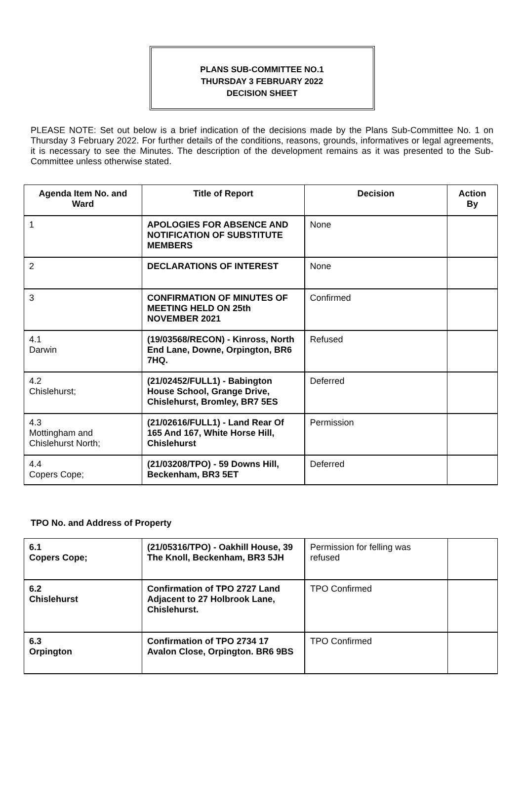PLANS SUB-COMMITTEE NO.1
THURSDAY 3 FEBRUARY 2022
DECISION SHEET
PLEASE NOTE: Set out below is a brief indication of the decisions made by the Plans Sub-Committee No. 1 on Thursday 3 February 2022. For further details of the conditions, reasons, grounds, informatives or legal agreements, it is necessary to see the Minutes. The description of the development remains as it was presented to the Sub-Committee unless otherwise stated.
| Agenda Item No. and Ward | Title of Report | Decision | Action By |
| --- | --- | --- | --- |
| 1 | APOLOGIES FOR ABSENCE AND NOTIFICATION OF SUBSTITUTE MEMBERS | None | |
| 2 | DECLARATIONS OF INTEREST | None | |
| 3 | CONFIRMATION OF MINUTES OF MEETING HELD ON 25th NOVEMBER 2021 | Confirmed | |
| 4.1 Darwin | (19/03568/RECON) - Kinross, North End Lane, Downe, Orpington, BR6 7HQ. | Refused | |
| 4.2 Chislehurst; | (21/02452/FULL1) - Babington House School, Grange Drive, Chislehurst, Bromley, BR7 5ES | Deferred | |
| 4.3 Mottingham and Chislehurst North; | (21/02616/FULL1) - Land Rear Of 165 And 167, White Horse Hill, Chislehurst | Permission | |
| 4.4 Copers Cope; | (21/03208/TPO) - 59 Downs Hill, Beckenham, BR3 5ET | Deferred | |
TPO No. and Address of Property
| 6.1 Copers Cope; | (21/05316/TPO) - Oakhill House, 39 The Knoll, Beckenham, BR3 5JH | Permission for felling was refused | |
| 6.2 Chislehurst | Confirmation of TPO 2727 Land Adjacent to 27 Holbrook Lane, Chislehurst. | TPO Confirmed | |
| 6.3 Orpington | Confirmation of TPO 2734 17 Avalon Close, Orpington. BR6 9BS | TPO Confirmed | |